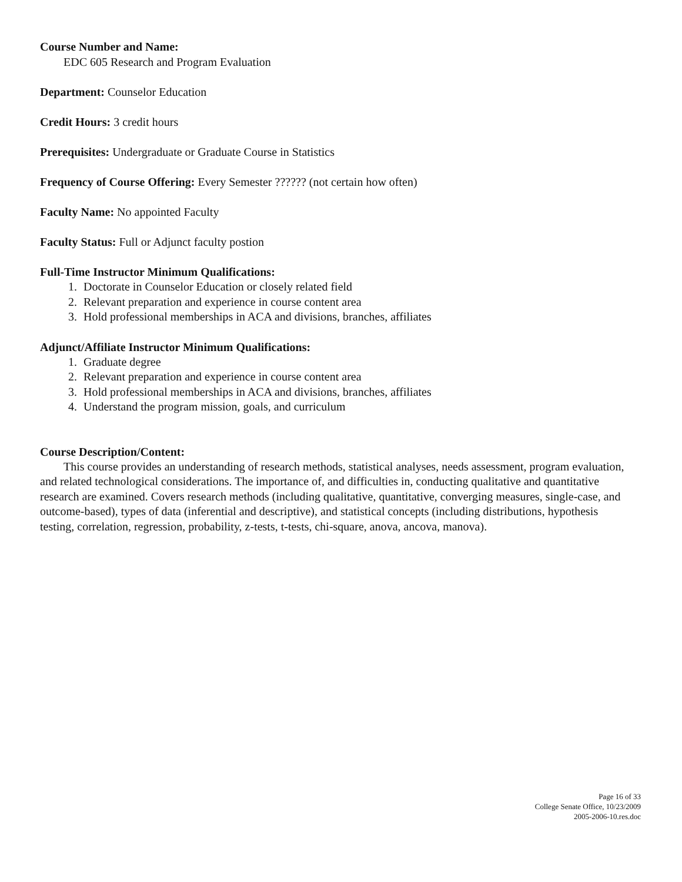Course Number and Name:
EDC 605 Research and Program Evaluation
Department: Counselor Education
Credit Hours: 3 credit hours
Prerequisites: Undergraduate or Graduate Course in Statistics
Frequency of Course Offering: Every Semester ?????? (not certain how often)
Faculty Name: No appointed Faculty
Faculty Status: Full or Adjunct faculty postion
Full-Time Instructor Minimum Qualifications:
1. Doctorate in Counselor Education or closely related field
2. Relevant preparation and experience in course content area
3. Hold professional memberships in ACA and divisions, branches, affiliates
Adjunct/Affiliate Instructor Minimum Qualifications:
1. Graduate degree
2. Relevant preparation and experience in course content area
3. Hold professional memberships in ACA and divisions, branches, affiliates
4. Understand the program mission, goals, and curriculum
Course Description/Content:
This course provides an understanding of research methods, statistical analyses, needs assessment, program evaluation, and related technological considerations. The importance of, and difficulties in, conducting qualitative and quantitative research are examined. Covers research methods (including qualitative, quantitative, converging measures, single-case, and outcome-based), types of data (inferential and descriptive), and statistical concepts (including distributions, hypothesis testing, correlation, regression, probability, z-tests, t-tests, chi-square, anova, ancova, manova).
Page 16 of 33
College Senate Office, 10/23/2009
2005-2006-10.res.doc